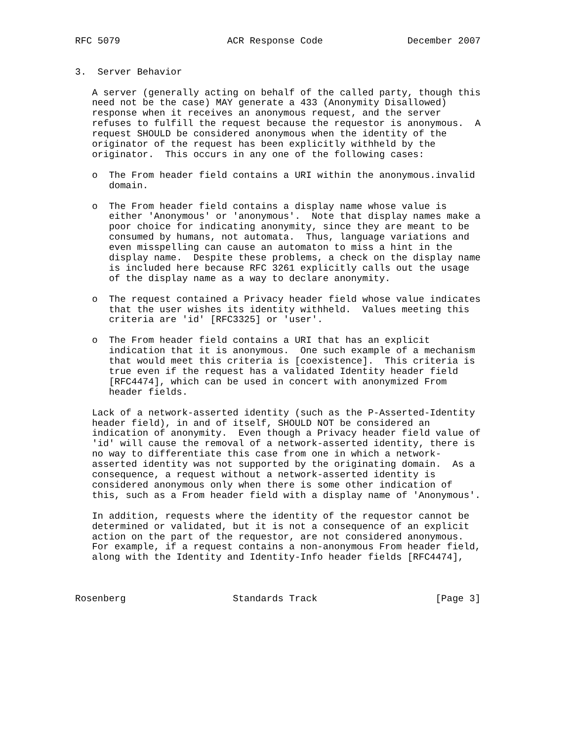RFC 5079                   ACR Response Code               December 2007


3.  Server Behavior

   A server (generally acting on behalf of the called party, though this
   need not be the case) MAY generate a 433 (Anonymity Disallowed)
   response when it receives an anonymous request, and the server
   refuses to fulfill the request because the requestor is anonymous.  A
   request SHOULD be considered anonymous when the identity of the
   originator of the request has been explicitly withheld by the
   originator.  This occurs in any one of the following cases:

   o  The From header field contains a URI within the anonymous.invalid
      domain.

   o  The From header field contains a display name whose value is
      either 'Anonymous' or 'anonymous'.  Note that display names make a
      poor choice for indicating anonymity, since they are meant to be
      consumed by humans, not automata.  Thus, language variations and
      even misspelling can cause an automaton to miss a hint in the
      display name.  Despite these problems, a check on the display name
      is included here because RFC 3261 explicitly calls out the usage
      of the display name as a way to declare anonymity.

   o  The request contained a Privacy header field whose value indicates
      that the user wishes its identity withheld.  Values meeting this
      criteria are 'id' [RFC3325] or 'user'.

   o  The From header field contains a URI that has an explicit
      indication that it is anonymous.  One such example of a mechanism
      that would meet this criteria is [coexistence].  This criteria is
      true even if the request has a validated Identity header field
      [RFC4474], which can be used in concert with anonymized From
      header fields.

   Lack of a network-asserted identity (such as the P-Asserted-Identity
   header field), in and of itself, SHOULD NOT be considered an
   indication of anonymity.  Even though a Privacy header field value of
   'id' will cause the removal of a network-asserted identity, there is
   no way to differentiate this case from one in which a network-
   asserted identity was not supported by the originating domain.  As a
   consequence, a request without a network-asserted identity is
   considered anonymous only when there is some other indication of
   this, such as a From header field with a display name of 'Anonymous'.

   In addition, requests where the identity of the requestor cannot be
   determined or validated, but it is not a consequence of an explicit
   action on the part of the requestor, are not considered anonymous.
   For example, if a request contains a non-anonymous From header field,
   along with the Identity and Identity-Info header fields [RFC4474],



Rosenberg                   Standards Track                     [Page 3]